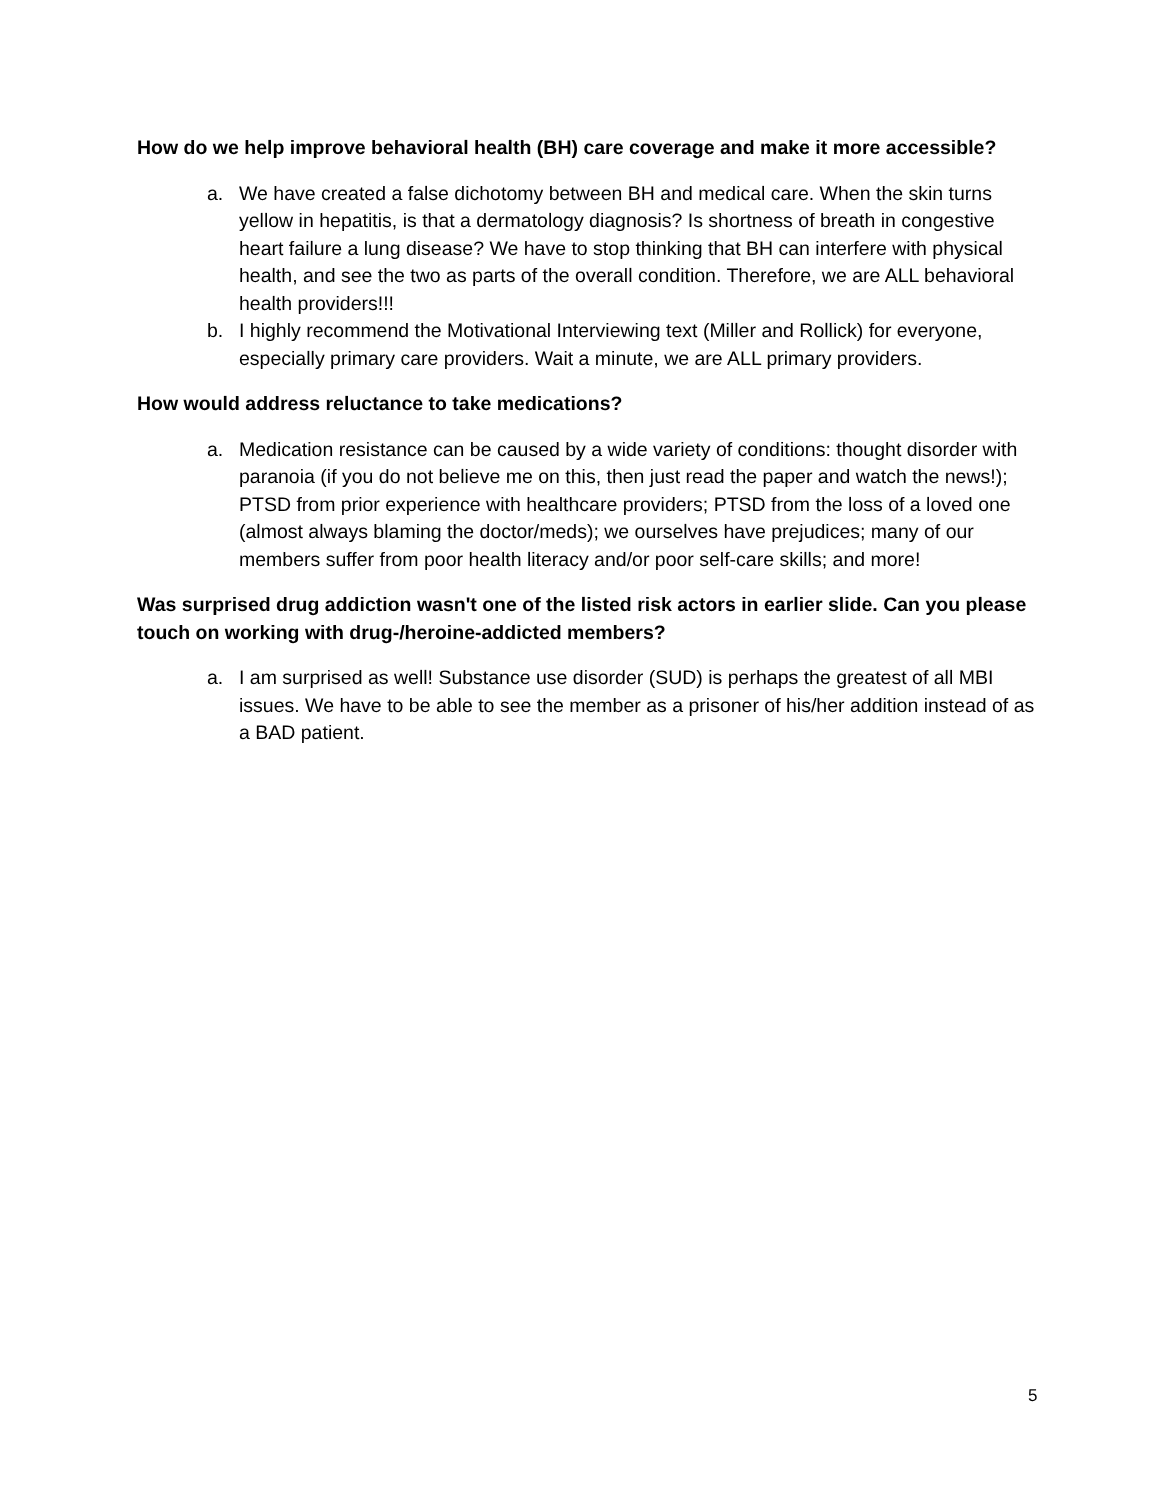How do we help improve behavioral health (BH) care coverage and make it more accessible?
a. We have created a false dichotomy between BH and medical care. When the skin turns yellow in hepatitis, is that a dermatology diagnosis? Is shortness of breath in congestive heart failure a lung disease? We have to stop thinking that BH can interfere with physical health, and see the two as parts of the overall condition. Therefore, we are ALL behavioral health providers!!!
b. I highly recommend the Motivational Interviewing text (Miller and Rollick) for everyone, especially primary care providers. Wait a minute, we are ALL primary providers.
How would address reluctance to take medications?
a. Medication resistance can be caused by a wide variety of conditions: thought disorder with paranoia (if you do not believe me on this, then just read the paper and watch the news!); PTSD from prior experience with healthcare providers; PTSD from the loss of a loved one (almost always blaming the doctor/meds); we ourselves have prejudices; many of our members suffer from poor health literacy and/or poor self-care skills; and more!
Was surprised drug addiction wasn't one of the listed risk actors in earlier slide. Can you please touch on working with drug-/heroine-addicted members?
a. I am surprised as well! Substance use disorder (SUD) is perhaps the greatest of all MBI issues. We have to be able to see the member as a prisoner of his/her addition instead of as a BAD patient.
5